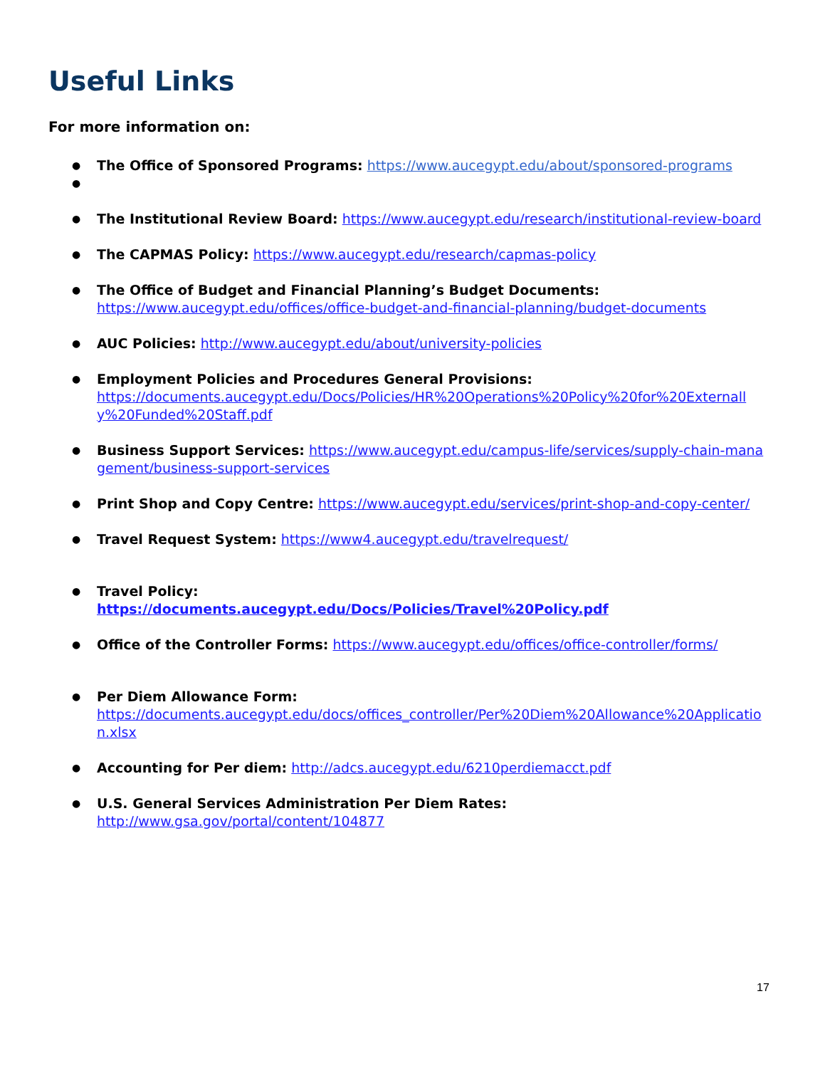Useful Links
For more information on:
The Office of Sponsored Programs: https://www.aucegypt.edu/about/sponsored-programs
The Institutional Review Board: https://www.aucegypt.edu/research/institutional-review-board
The CAPMAS Policy: https://www.aucegypt.edu/research/capmas-policy
The Office of Budget and Financial Planning’s Budget Documents:
https://www.aucegypt.edu/offices/office-budget-and-financial-planning/budget-documents
AUC Policies: http://www.aucegypt.edu/about/university-policies
Employment Policies and Procedures General Provisions:
https://documents.aucegypt.edu/Docs/Policies/HR%20Operations%20Policy%20for%20Externally%20Funded%20Staff.pdf
Business Support Services: https://www.aucegypt.edu/campus-life/services/supply-chain-management/business-support-services
Print Shop and Copy Centre: https://www.aucegypt.edu/services/print-shop-and-copy-center/
Travel Request System: https://www4.aucegypt.edu/travelrequest/
Travel Policy:
https://documents.aucegypt.edu/Docs/Policies/Travel%20Policy.pdf
Office of the Controller Forms: https://www.aucegypt.edu/offices/office-controller/forms/
Per Diem Allowance Form:
https://documents.aucegypt.edu/docs/offices_controller/Per%20Diem%20Allowance%20Application.xlsx
Accounting for Per diem: http://adcs.aucegypt.edu/6210perdiemacct.pdf
U.S. General Services Administration Per Diem Rates:
http://www.gsa.gov/portal/content/104877
17